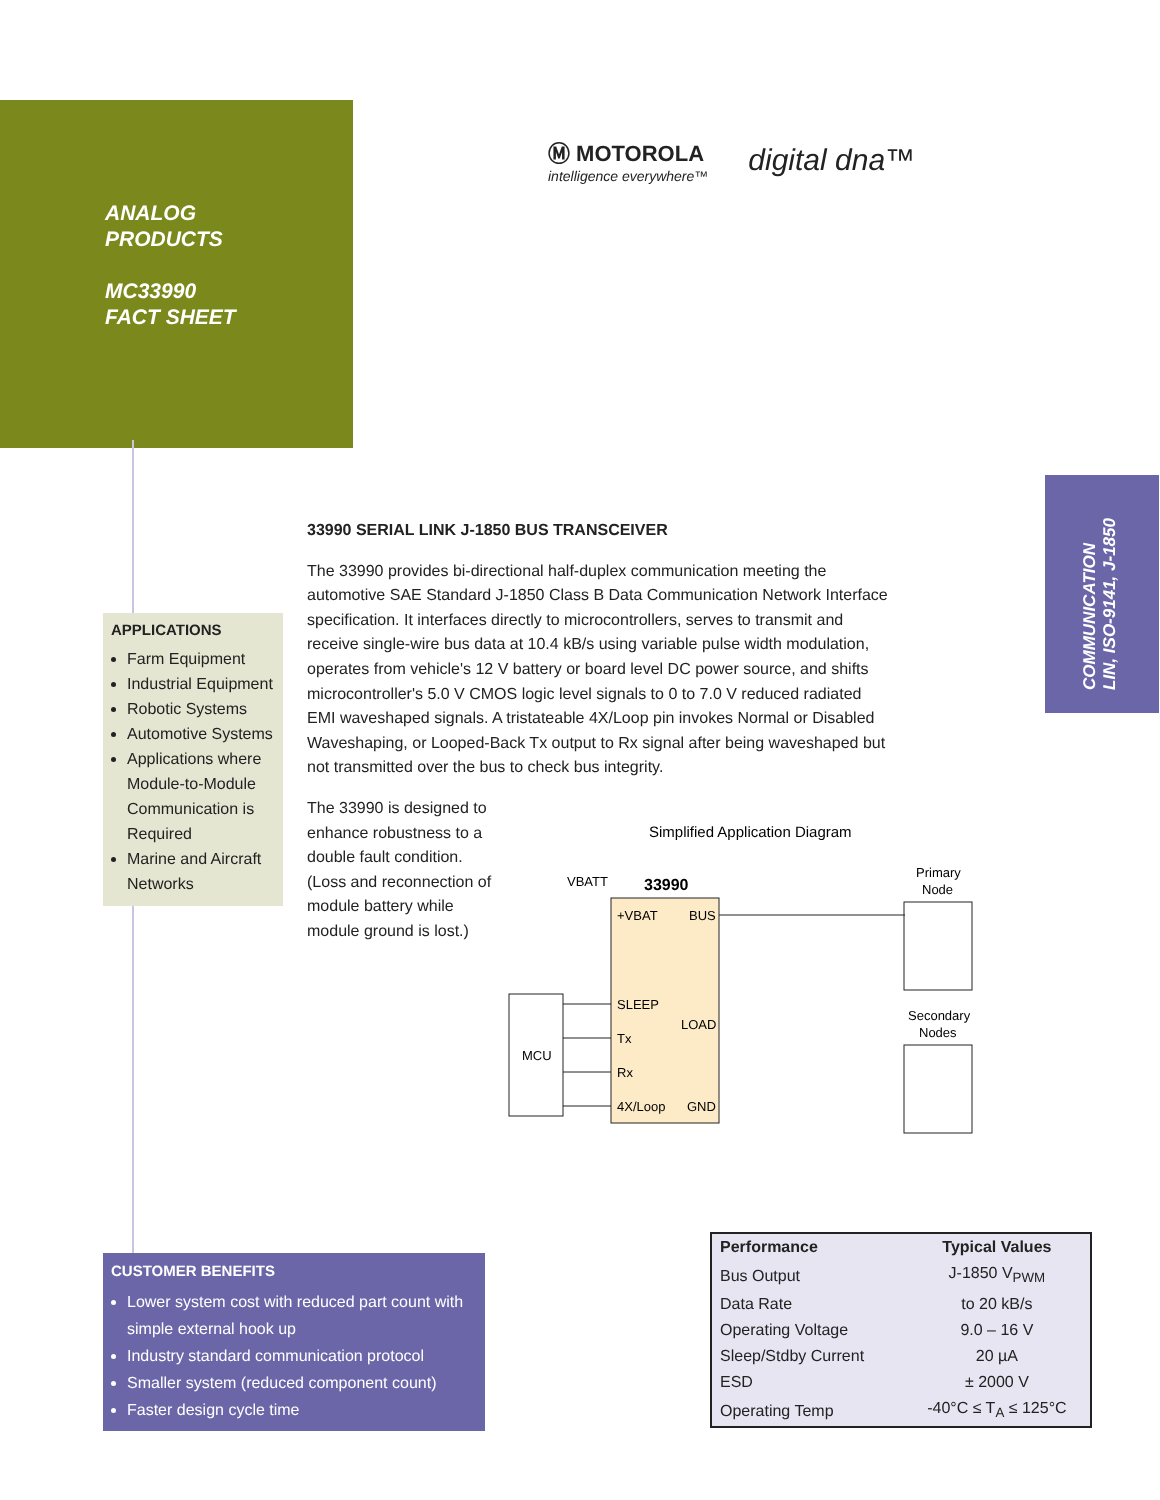ANALOG
PRODUCTS
MC33990
FACT SHEET
Ⓜ MOTOROLA
intelligence everywhere™
digital dna™
COMMUNICATION
LIN, ISO-9141, J-1850
33990 SERIAL LINK J-1850 BUS TRANSCEIVER
The 33990 provides bi-directional half-duplex communication meeting the automotive SAE Standard J-1850 Class B Data Communication Network Interface specification. It interfaces directly to microcontrollers, serves to transmit and receive single-wire bus data at 10.4 kB/s using variable pulse width modulation, operates from vehicle's 12 V battery or board level DC power source, and shifts microcontroller's 5.0 V CMOS logic level signals to 0 to 7.0 V reduced radiated EMI waveshaped signals. A tristateable 4X/Loop pin invokes Normal or Disabled Waveshaping, or Looped-Back Tx output to Rx signal after being waveshaped but not transmitted over the bus to check bus integrity.
The 33990 is designed to enhance robustness to a double fault condition. (Loss and reconnection of module battery while module ground is lost.)
APPLICATIONS
Farm Equipment
Industrial Equipment
Robotic Systems
Automotive Systems
Applications where Module-to-Module Communication is Required
Marine and Aircraft Networks
Simplified Application Diagram
MCU
VBATT
33990
+VBAT
BUS
SLEEP
LOAD
Tx
Rx
4X/Loop
GND
Primary
Node
Secondary
Nodes
CUSTOMER BENEFITS
Lower system cost with reduced part count with simple external hook up
Industry standard communication protocol
Smaller system (reduced component count)
Faster design cycle time
| Performance | Typical Values |
| --- | --- |
| Bus Output | J-1850 V<sub>PWM</sub> |
| Data Rate | to 20 kB/s |
| Operating Voltage | 9.0 – 16 V |
| Sleep/Stdby Current | 20 µA |
| ESD | ± 2000 V |
| Operating Temp | -40°C ≤ T<sub>A</sub> ≤ 125°C |